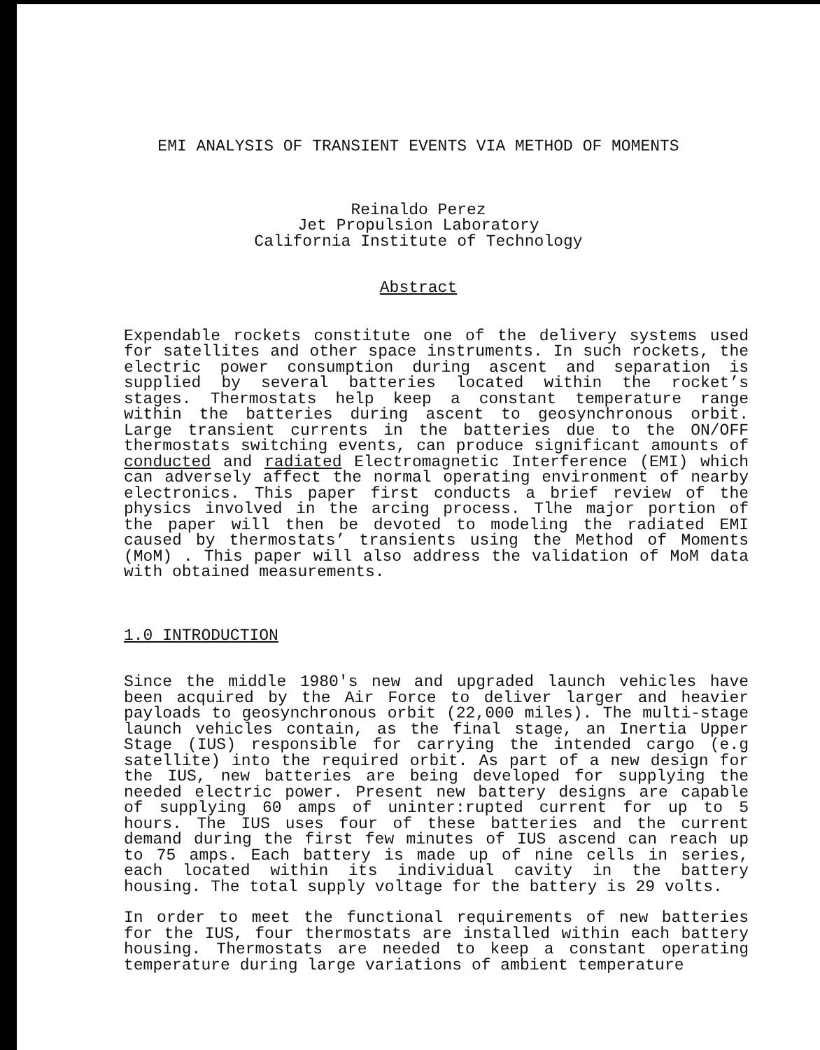EMI ANALYSIS OF TRANSIENT EVENTS VIA METHOD OF MOMENTS
Reinaldo Perez
Jet Propulsion Laboratory
California Institute of Technology
Abstract
Expendable rockets constitute one of the delivery systems used for satellites and other space instruments. In such rockets, the electric power consumption during ascent and separation is supplied by several batteries located within the rocket’s stages. Thermostats help keep a constant temperature range within the batteries during ascent to geosynchronous orbit. Large transient currents in the batteries due to the ON/OFF thermostats switching events, can produce significant amounts of conducted and radiated Electromagnetic Interference (EMI) which can adversely affect the normal operating environment of nearby electronics. This paper first conducts a brief review of the physics involved in the arcing process. Tlhe major portion of the paper will then be devoted to modeling the radiated EMI caused by thermostats’ transients using the Method of Moments (MoM) . This paper will also address the validation of MoM data with obtained measurements.
1.0 INTRODUCTION
Since the middle 1980's new and upgraded launch vehicles have been acquired by the Air Force to deliver larger and heavier payloads to geosynchronous orbit (22,000 miles). The multi-stage launch vehicles contain, as the final stage, an Inertia Upper Stage (IUS) responsible for carrying the intended cargo (e.g satellite) into the required orbit. As part of a new design for the IUS, new batteries are being developed for supplying the needed electric power. Present new battery designs are capable of supplying 60 amps of uninter:rupted current for up to 5 hours. The IUS uses four of these batteries and the current demand during the first few minutes of IUS ascend can reach up to 75 amps. Each battery is made up of nine cells in series, each located within its individual cavity in the battery housing. The total supply voltage for the battery is 29 volts.
In order to meet the functional requirements of new batteries for the IUS, four thermostats are installed within each battery housing. Thermostats are needed to keep a constant operating temperature during large variations of ambient temperature